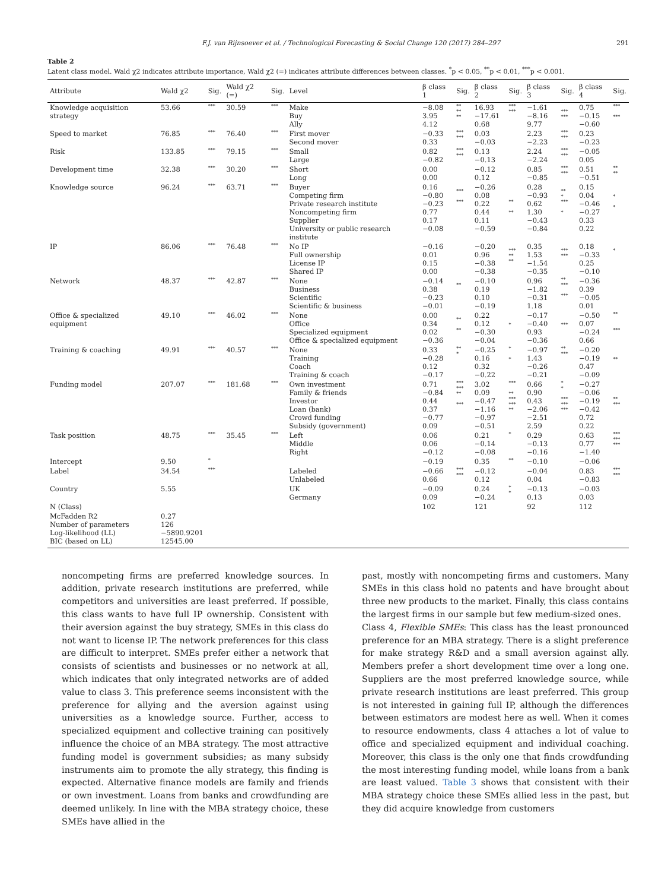F.J. van Rijnsoever et al. / Technological Forecasting & Social Change 120 (2017) 284–297 291
Table 2
Latent class model. Wald χ2 indicates attribute importance, Wald χ2 (=) indicates attribute differences between classes. <sup>*</sup>p < 0.05, <sup>**</sup>p < 0.01, <sup>***</sup>p < 0.001.
| Attribute | Wald χ2 | Sig. | Wald χ2 (=) | Sig. | Level | β class 1 | Sig. | β class 2 | Sig. | β class 3 | Sig. | β class 4 | Sig. |
| --- | --- | --- | --- | --- | --- | --- | --- | --- | --- | --- | --- | --- | --- |
| Knowledge acquisition strategy | 53.66 | *** | 30.59 | *** | Make Buy Ally | −8.08 3.95 4.12 | ** ** ** | 16.93 −17.61 0.68 | *** *** | −1.61 −8.16 9.77 | *** *** | 0.75 −0.15 −0.60 | *** *** |
| Speed to market | 76.85 | *** | 76.40 | *** | First mover Second mover | −0.33 0.33 | *** *** | 0.03 −0.03 | | 2.23 −2.23 | *** *** | 0.23 −0.23 | |
| Risk | 133.85 | *** | 79.15 | *** | Small Large | 0.82 −0.82 | *** *** | 0.13 −0.13 | | 2.24 −2.24 | *** *** | −0.05 0.05 | |
| Development time | 32.38 | *** | 30.20 | *** | Short Long | 0.00 0.00 | | −0.12 0.12 | | 0.85 −0.85 | *** *** | 0.51 −0.51 | ** ** |
| Knowledge source | 96.24 | *** | 63.71 | *** | Buyer Competing firm Private research institute Noncompeting firm Supplier University or public research institute | 0.16 −0.80 −0.23 0.77 0.17 −0.08 | *** *** | −0.26 0.08 0.22 0.44 0.11 −0.59 | ** ** | 0.28 −0.93 0.62 1.30 −0.43 −0.84 | ** * *** * | 0.15 0.04 −0.46 −0.27 0.33 0.22 | * * |
| IP | 86.06 | *** | 76.48 | *** | No IP Full ownership License IP Shared IP | −0.16 0.01 0.15 0.00 | | −0.20 0.96 −0.38 −0.38 | *** ** ** | 0.35 1.53 −1.54 −0.35 | *** *** | 0.18 −0.33 0.25 −0.10 | * |
| Network | 48.37 | *** | 42.87 | *** | None Business Scientific Scientific & business | −0.14 0.38 −0.23 −0.01 | ** | −0.10 0.19 0.10 −0.19 | | 0.96 −1.82 −0.31 1.18 | ** *** *** | −0.36 0.39 −0.05 0.01 | |
| Office & specialized equipment | 49.10 | *** | 46.02 | *** | None Office Specialized equipment Office & specialized equipment | 0.00 0.34 0.02 −0.36 | ** ** | 0.22 0.12 −0.30 −0.04 | * | −0.17 −0.40 0.93 −0.36 | *** | −0.50 0.07 −0.24 0.66 | ** *** |
| Training & coaching | 49.91 | *** | 40.57 | *** | None Training Coach Training & coach | 0.33 −0.28 0.12 −0.17 | ** * | −0.25 0.16 0.32 −0.22 | * * | −0.97 1.43 −0.26 −0.21 | ** *** | −0.20 −0.19 0.47 −0.09 | ** |
| Funding model | 207.07 | *** | 181.68 | *** | Own investment Family & friends Investor Loan (bank) Crowd funding Subsidy (government) | 0.71 −0.84 0.44 0.37 −0.77 0.09 | *** *** ** *** | 3.02 0.09 −0.47 −1.16 −0.97 −0.51 | *** ** *** *** ** | 0.66 0.90 0.43 −2.06 −2.51 2.59 | * * *** *** *** | −0.27 −0.06 −0.19 −0.42 0.72 0.22 | ** *** |
| Task position | 48.75 | *** | 35.45 | *** | Left Middle Right | 0.06 0.06 −0.12 | | 0.21 −0.14 −0.08 | * | 0.29 −0.13 −0.16 | | 0.63 0.77 −1.40 | *** *** *** |
| Intercept | 9.50 | * | | | | −0.19 | | 0.35 | ** | −0.10 | | −0.06 | |
| Label | 34.54 | *** | | | Labeled Unlabeled | −0.66 0.66 | *** *** | −0.12 0.12 | | −0.04 0.04 | | 0.83 −0.83 | *** *** |
| Country | 5.55 | | | | UK Germany | −0.09 0.09 | | 0.24 −0.24 | * * | −0.13 0.13 | | −0.03 0.03 | |
| N (Class) | | | | | | 102 | | 121 | | 92 | | 112 | |
| McFadden R2 Number of parameters Log-likelihood (LL) BIC (based on LL) | 0.27 126 −5890.9201 12545.00 | | | | | | | | | | | | |
noncompeting firms are preferred knowledge sources. In addition, private research institutions are preferred, while competitors and universities are least preferred. If possible, this class wants to have full IP ownership. Consistent with their aversion against the buy strategy, SMEs in this class do not want to license IP. The network preferences for this class are difficult to interpret. SMEs prefer either a network that consists of scientists and businesses or no network at all, which indicates that only integrated networks are of added value to class 3. This preference seems inconsistent with the preference for allying and the aversion against using universities as a knowledge source. Further, access to specialized equipment and collective training can positively influence the choice of an MBA strategy. The most attractive funding model is government subsidies; as many subsidy instruments aim to promote the ally strategy, this finding is expected. Alternative finance models are family and friends or own investment. Loans from banks and crowdfunding are deemed unlikely. In line with the MBA strategy choice, these SMEs have allied in the
past, mostly with noncompeting firms and customers. Many SMEs in this class hold no patents and have brought about three new products to the market. Finally, this class contains the largest firms in our sample but few medium-sized ones.
Class 4, Flexible SMEs: This class has the least pronounced preference for an MBA strategy. There is a slight preference for make strategy R&D and a small aversion against ally. Members prefer a short development time over a long one. Suppliers are the most preferred knowledge source, while private research institutions are least preferred. This group is not interested in gaining full IP, although the differences between estimators are modest here as well. When it comes to resource endowments, class 4 attaches a lot of value to office and specialized equipment and individual coaching. Moreover, this class is the only one that finds crowdfunding the most interesting funding model, while loans from a bank are least valued. Table 3 shows that consistent with their MBA strategy choice these SMEs allied less in the past, but they did acquire knowledge from customers